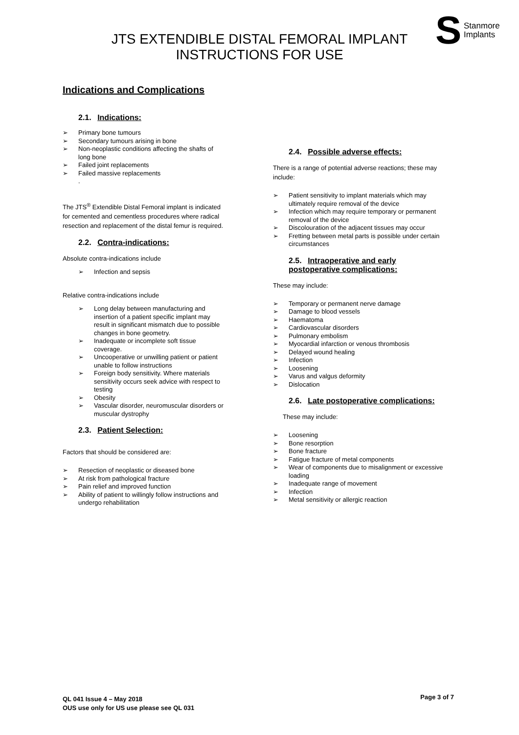S
Stanmore
Implants
JTS EXTENDIBLE DISTAL FEMORAL IMPLANT
INSTRUCTIONS FOR USE
Indications and Complications
2.1. Indications:
➢ Primary bone tumours
➢ Secondary tumours arising in bone
➢ Non-neoplastic conditions affecting the shafts of long bone
➢ Failed joint replacements
➢ Failed massive replacements
.
The JTS<sup>®</sup> Extendible Distal Femoral implant is indicated for cemented and cementless procedures where radical resection and replacement of the distal femur is required.
2.2. Contra-indications:
Absolute contra-indications include
➢ Infection and sepsis
Relative contra-indications include
➢ Long delay between manufacturing and insertion of a patient specific implant may result in significant mismatch due to possible changes in bone geometry.
➢ Inadequate or incomplete soft tissue coverage.
➢ Uncooperative or unwilling patient or patient unable to follow instructions
➢ Foreign body sensitivity. Where materials sensitivity occurs seek advice with respect to testing
➢ Obesity
➢ Vascular disorder, neuromuscular disorders or muscular dystrophy
2.3. Patient Selection:
Factors that should be considered are:
➢ Resection of neoplastic or diseased bone
➢ At risk from pathological fracture
➢ Pain relief and improved function
➢ Ability of patient to willingly follow instructions and undergo rehabilitation
2.4. Possible adverse effects:
There is a range of potential adverse reactions; these may include:
➢ Patient sensitivity to implant materials which may ultimately require removal of the device
➢ Infection which may require temporary or permanent removal of the device
➢ Discolouration of the adjacent tissues may occur
➢ Fretting between metal parts is possible under certain circumstances
2.5. Intraoperative and early postoperative complications:
These may include:
➢ Temporary or permanent nerve damage
➢ Damage to blood vessels
➢ Haematoma
➢ Cardiovascular disorders
➢ Pulmonary embolism
➢ Myocardial infarction or venous thrombosis
➢ Delayed wound healing
➢ Infection
➢ Loosening
➢ Varus and valgus deformity
➢ Dislocation
2.6. Late postoperative complications:
These may include:
➢ Loosening
➢ Bone resorption
➢ Bone fracture
➢ Fatigue fracture of metal components
➢ Wear of components due to misalignment or excessive loading
➢ Inadequate range of movement
➢ Infection
➢ Metal sensitivity or allergic reaction
QL 041 Issue 4 – May 2018
OUS use only for US use please see QL 031
Page 3 of 7